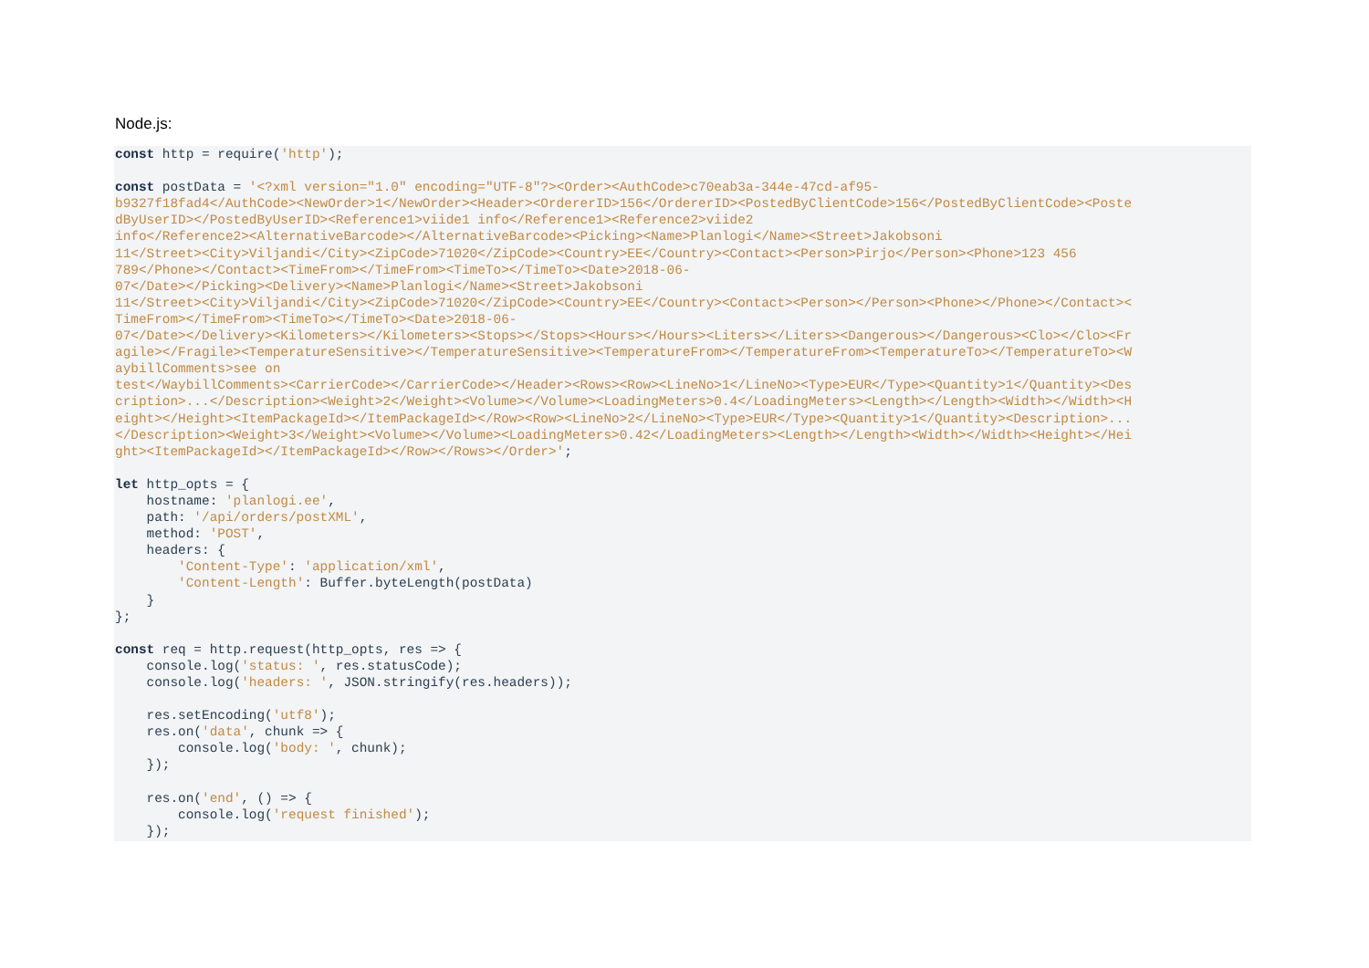Node.js:
const http = require('http');

const postData = '<?xml version="1.0" encoding="UTF-8"?><Order><AuthCode>c70eab3a-344e-47cd-af95-
b9327f18fad4</AuthCode><NewOrder>1</NewOrder><Header><OrdererID>156</OrdererID><PostedByClientCode>156</PostedByClientCode><Poste
dByUserID></PostedByUserID><Reference1>viide1 info</Reference1><Reference2>viide2
info</Reference2><AlternativeBarcode></AlternativeBarcode><Picking><Name>Planlogi</Name><Street>Jakobsoni
11</Street><City>Viljandi</City><ZipCode>71020</ZipCode><Country>EE</Country><Contact><Person>Pirjo</Person><Phone>123 456
789</Phone></Contact><TimeFrom></TimeFrom><TimeTo></TimeTo><Date>2018-06-
07</Date></Picking><Delivery><Name>Planlogi</Name><Street>Jakobsoni
11</Street><City>Viljandi</City><ZipCode>71020</ZipCode><Country>EE</Country><Contact><Person></Person><Phone></Phone></Contact><
TimeFrom></TimeFrom><TimeTo></TimeTo><Date>2018-06-
07</Date></Delivery><Kilometers></Kilometers><Stops></Stops><Hours></Hours><Liters></Liters><Dangerous></Dangerous><Clo></Clo><Fr
agile></Fragile><TemperatureSensitive></TemperatureSensitive><TemperatureFrom></TemperatureFrom><TemperatureTo></TemperatureTo><W
aybillComments>see on
test</WaybillComments><CarrierCode></CarrierCode></Header><Rows><Row><LineNo>1</LineNo><Type>EUR</Type><Quantity>1</Quantity><Des
cription>...</Description><Weight>2</Weight><Volume></Volume><LoadingMeters>0.4</LoadingMeters><Length></Length><Width></Width><H
eight></Height><ItemPackageId></ItemPackageId></Row><Row><LineNo>2</LineNo><Type>EUR</Type><Quantity>1</Quantity><Description>...
</Description><Weight>3</Weight><Volume></Volume><LoadingMeters>0.42</LoadingMeters><Length></Length><Width></Width><Height></Hei
ght><ItemPackageId></ItemPackageId></Row></Rows></Order>';

let http_opts = {
    hostname: 'planlogi.ee',
    path: '/api/orders/postXML',
    method: 'POST',
    headers: {
        'Content-Type': 'application/xml',
        'Content-Length': Buffer.byteLength(postData)
    }
};

const req = http.request(http_opts, res => {
    console.log('status: ', res.statusCode);
    console.log('headers: ', JSON.stringify(res.headers));

    res.setEncoding('utf8');
    res.on('data', chunk => {
        console.log('body: ', chunk);
    });

    res.on('end', () => {
        console.log('request finished');
    });